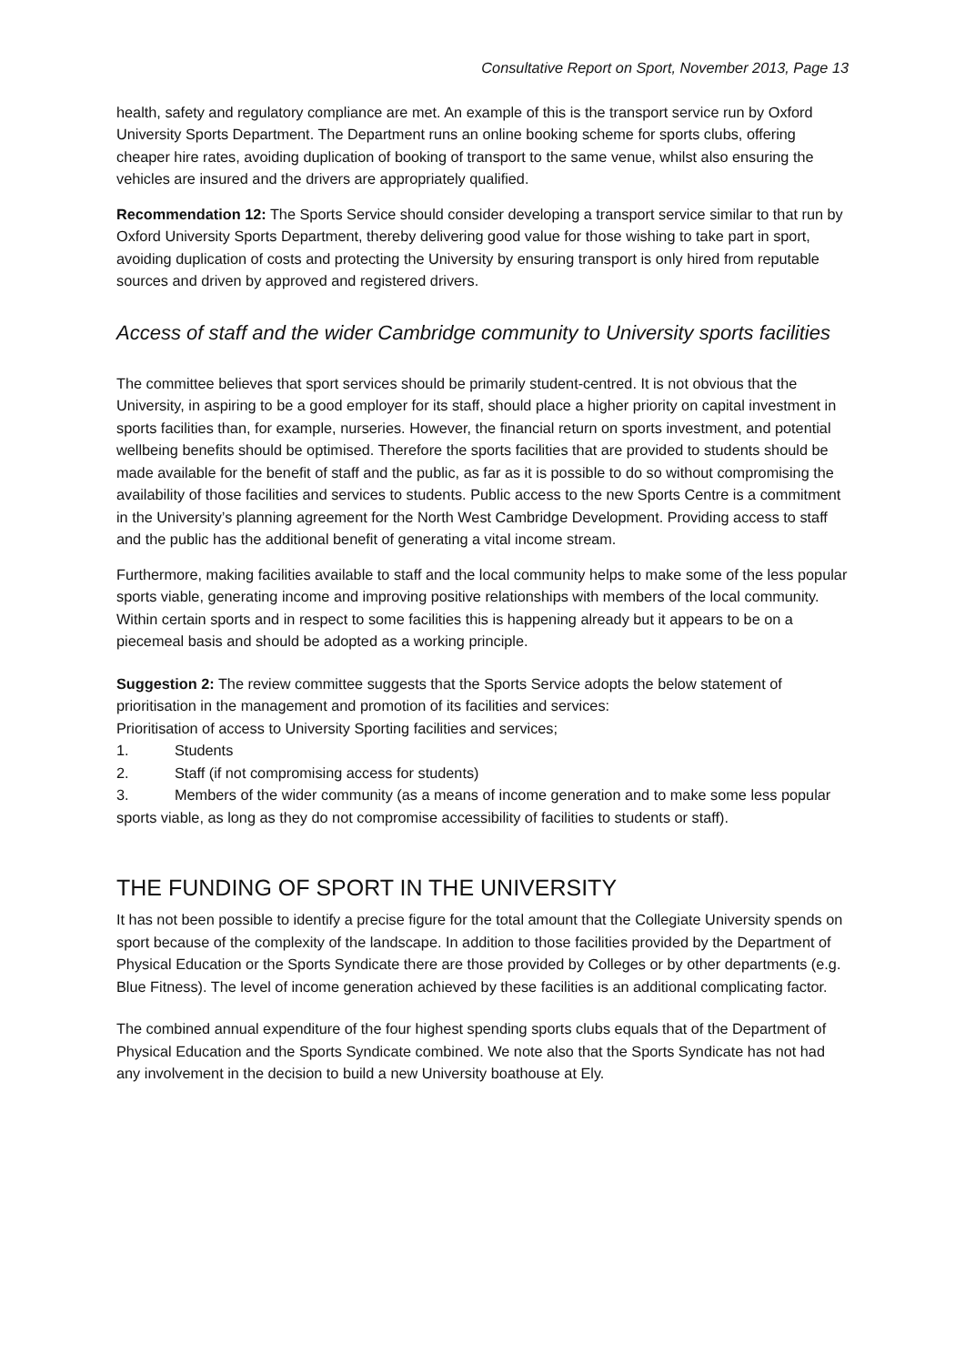Consultative Report on Sport, November 2013, Page 13
health, safety and regulatory compliance are met. An example of this is the transport service run by Oxford University Sports Department. The Department runs an online booking scheme for sports clubs, offering cheaper hire rates, avoiding duplication of booking of transport to the same venue, whilst also ensuring the vehicles are insured and the drivers are appropriately qualified.
Recommendation 12: The Sports Service should consider developing a transport service similar to that run by Oxford University Sports Department, thereby delivering good value for those wishing to take part in sport, avoiding duplication of costs and protecting the University by ensuring transport is only hired from reputable sources and driven by approved and registered drivers.
Access of staff and the wider Cambridge community to University sports facilities
The committee believes that sport services should be primarily student-centred. It is not obvious that the University, in aspiring to be a good employer for its staff, should place a higher priority on capital investment in sports facilities than, for example, nurseries. However, the financial return on sports investment, and potential wellbeing benefits should be optimised. Therefore the sports facilities that are provided to students should be made available for the benefit of staff and the public, as far as it is possible to do so without compromising the availability of those facilities and services to students. Public access to the new Sports Centre is a commitment in the University’s planning agreement for the North West Cambridge Development. Providing access to staff and the public has the additional benefit of generating a vital income stream.
Furthermore, making facilities available to staff and the local community helps to make some of the less popular sports viable, generating income and improving positive relationships with members of the local community. Within certain sports and in respect to some facilities this is happening already but it appears to be on a piecemeal basis and should be adopted as a working principle.
Suggestion 2: The review committee suggests that the Sports Service adopts the below statement of prioritisation in the management and promotion of its facilities and services:
Prioritisation of access to University Sporting facilities and services;
1. Students
2. Staff (if not compromising access for students)
3. Members of the wider community (as a means of income generation and to make some less popular sports viable, as long as they do not compromise accessibility of facilities to students or staff).
THE FUNDING OF SPORT IN THE UNIVERSITY
It has not been possible to identify a precise figure for the total amount that the Collegiate University spends on sport because of the complexity of the landscape. In addition to those facilities provided by the Department of Physical Education or the Sports Syndicate there are those provided by Colleges or by other departments (e.g. Blue Fitness). The level of income generation achieved by these facilities is an additional complicating factor.
The combined annual expenditure of the four highest spending sports clubs equals that of the Department of Physical Education and the Sports Syndicate combined. We note also that the Sports Syndicate has not had any involvement in the decision to build a new University boathouse at Ely.